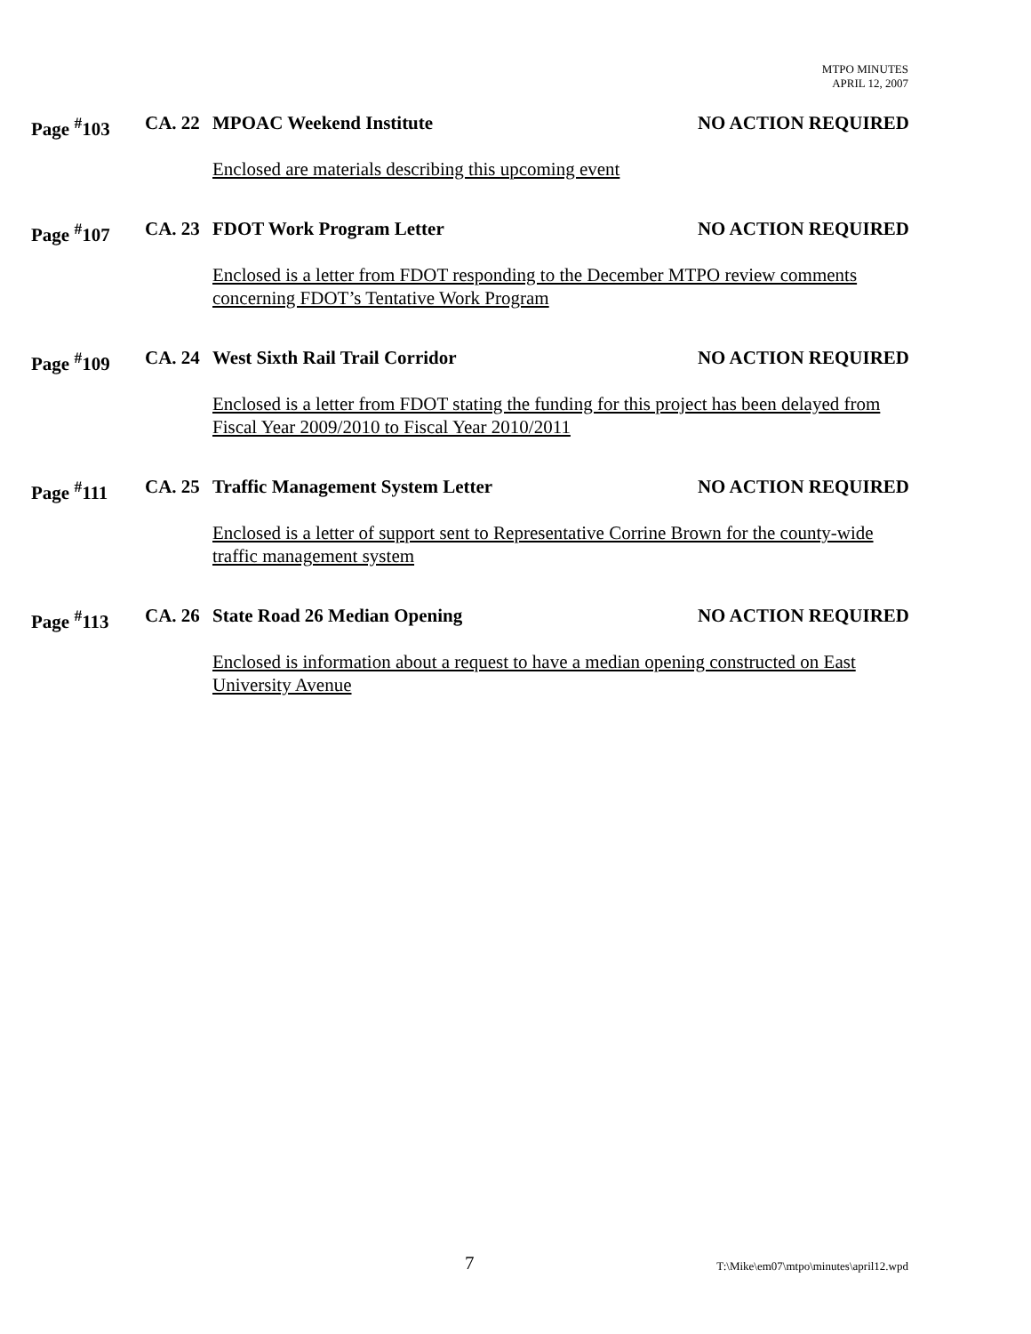MTPO MINUTES
APRIL 12, 2007
Page <sup>#</sup>103 CA. 22 MPOAC Weekend Institute NO ACTION REQUIRED
Enclosed are materials describing this upcoming event
Page <sup>#</sup>107 CA. 23 FDOT Work Program Letter NO ACTION REQUIRED
Enclosed is a letter from FDOT responding to the December MTPO review comments concerning FDOT’s Tentative Work Program
Page <sup>#</sup>109 CA. 24 West Sixth Rail Trail Corridor NO ACTION REQUIRED
Enclosed is a letter from FDOT stating the funding for this project has been delayed from Fiscal Year 2009/2010 to Fiscal Year 2010/2011
Page <sup>#</sup>111 CA. 25 Traffic Management System Letter NO ACTION REQUIRED
Enclosed is a letter of support sent to Representative Corrine Brown for the county-wide traffic management system
Page <sup>#</sup>113 CA. 26 State Road 26 Median Opening NO ACTION REQUIRED
Enclosed is information about a request to have a median opening constructed on East University Avenue
7 T:\Mike\em07\mtpo\minutes\april12.wpd